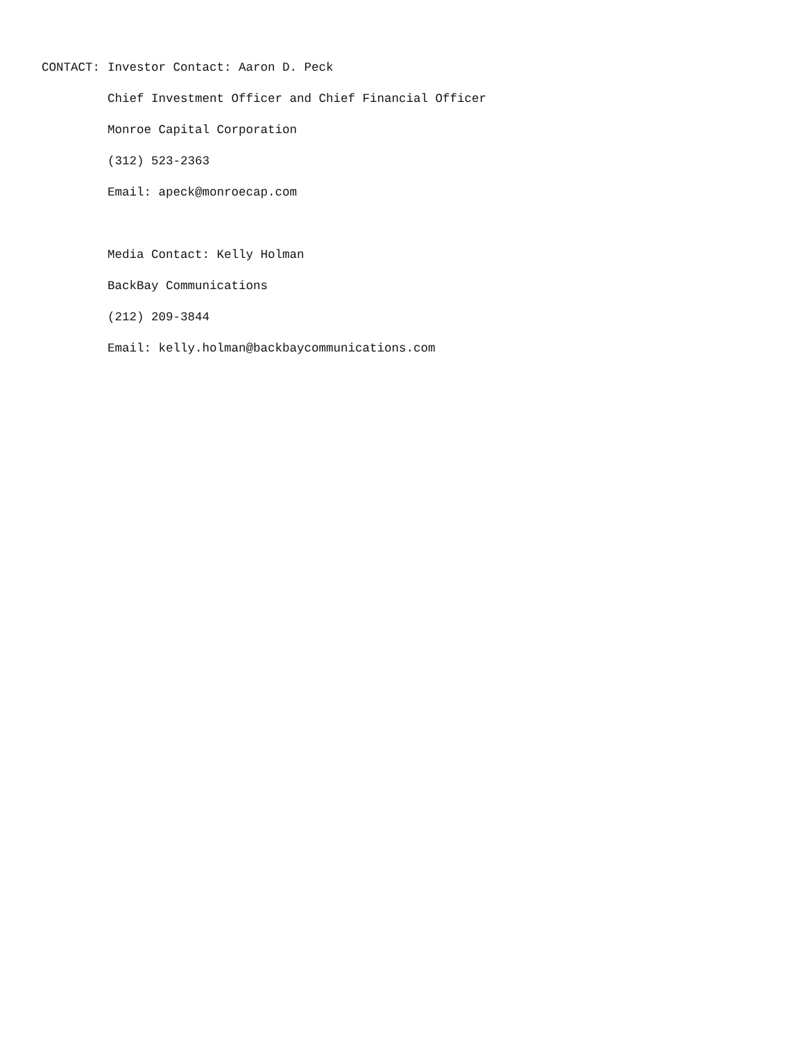CONTACT: Investor Contact: Aaron D. Peck
Chief Investment Officer and Chief Financial Officer
Monroe Capital Corporation
(312) 523-2363
Email: apeck@monroecap.com
Media Contact: Kelly Holman
BackBay Communications
(212) 209-3844
Email: kelly.holman@backbaycommunications.com